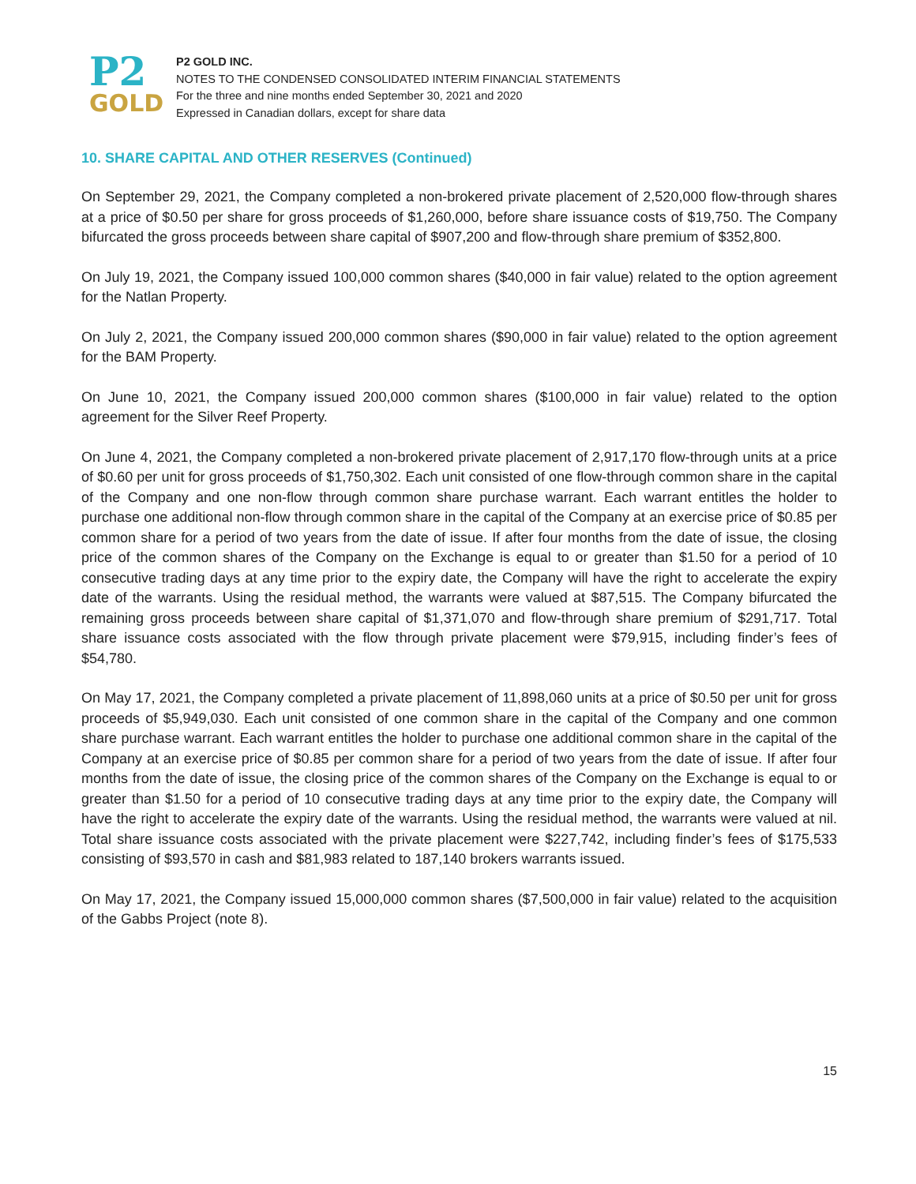P2
GOLD
P2 GOLD INC.
NOTES TO THE CONDENSED CONSOLIDATED INTERIM FINANCIAL STATEMENTS
For the three and nine months ended September 30, 2021 and 2020
Expressed in Canadian dollars, except for share data
10. SHARE CAPITAL AND OTHER RESERVES (Continued)
On September 29, 2021, the Company completed a non-brokered private placement of 2,520,000 flow-through shares at a price of $0.50 per share for gross proceeds of $1,260,000, before share issuance costs of $19,750. The Company bifurcated the gross proceeds between share capital of $907,200 and flow-through share premium of $352,800.
On July 19, 2021, the Company issued 100,000 common shares ($40,000 in fair value) related to the option agreement for the Natlan Property.
On July 2, 2021, the Company issued 200,000 common shares ($90,000 in fair value) related to the option agreement for the BAM Property.
On June 10, 2021, the Company issued 200,000 common shares ($100,000 in fair value) related to the option agreement for the Silver Reef Property.
On June 4, 2021, the Company completed a non-brokered private placement of 2,917,170 flow-through units at a price of $0.60 per unit for gross proceeds of $1,750,302. Each unit consisted of one flow-through common share in the capital of the Company and one non-flow through common share purchase warrant. Each warrant entitles the holder to purchase one additional non-flow through common share in the capital of the Company at an exercise price of $0.85 per common share for a period of two years from the date of issue. If after four months from the date of issue, the closing price of the common shares of the Company on the Exchange is equal to or greater than $1.50 for a period of 10 consecutive trading days at any time prior to the expiry date, the Company will have the right to accelerate the expiry date of the warrants. Using the residual method, the warrants were valued at $87,515. The Company bifurcated the remaining gross proceeds between share capital of $1,371,070 and flow-through share premium of $291,717. Total share issuance costs associated with the flow through private placement were $79,915, including finder’s fees of $54,780.
On May 17, 2021, the Company completed a private placement of 11,898,060 units at a price of $0.50 per unit for gross proceeds of $5,949,030. Each unit consisted of one common share in the capital of the Company and one common share purchase warrant. Each warrant entitles the holder to purchase one additional common share in the capital of the Company at an exercise price of $0.85 per common share for a period of two years from the date of issue. If after four months from the date of issue, the closing price of the common shares of the Company on the Exchange is equal to or greater than $1.50 for a period of 10 consecutive trading days at any time prior to the expiry date, the Company will have the right to accelerate the expiry date of the warrants. Using the residual method, the warrants were valued at nil. Total share issuance costs associated with the private placement were $227,742, including finder’s fees of $175,533 consisting of $93,570 in cash and $81,983 related to 187,140 brokers warrants issued.
On May 17, 2021, the Company issued 15,000,000 common shares ($7,500,000 in fair value) related to the acquisition of the Gabbs Project (note 8).
15